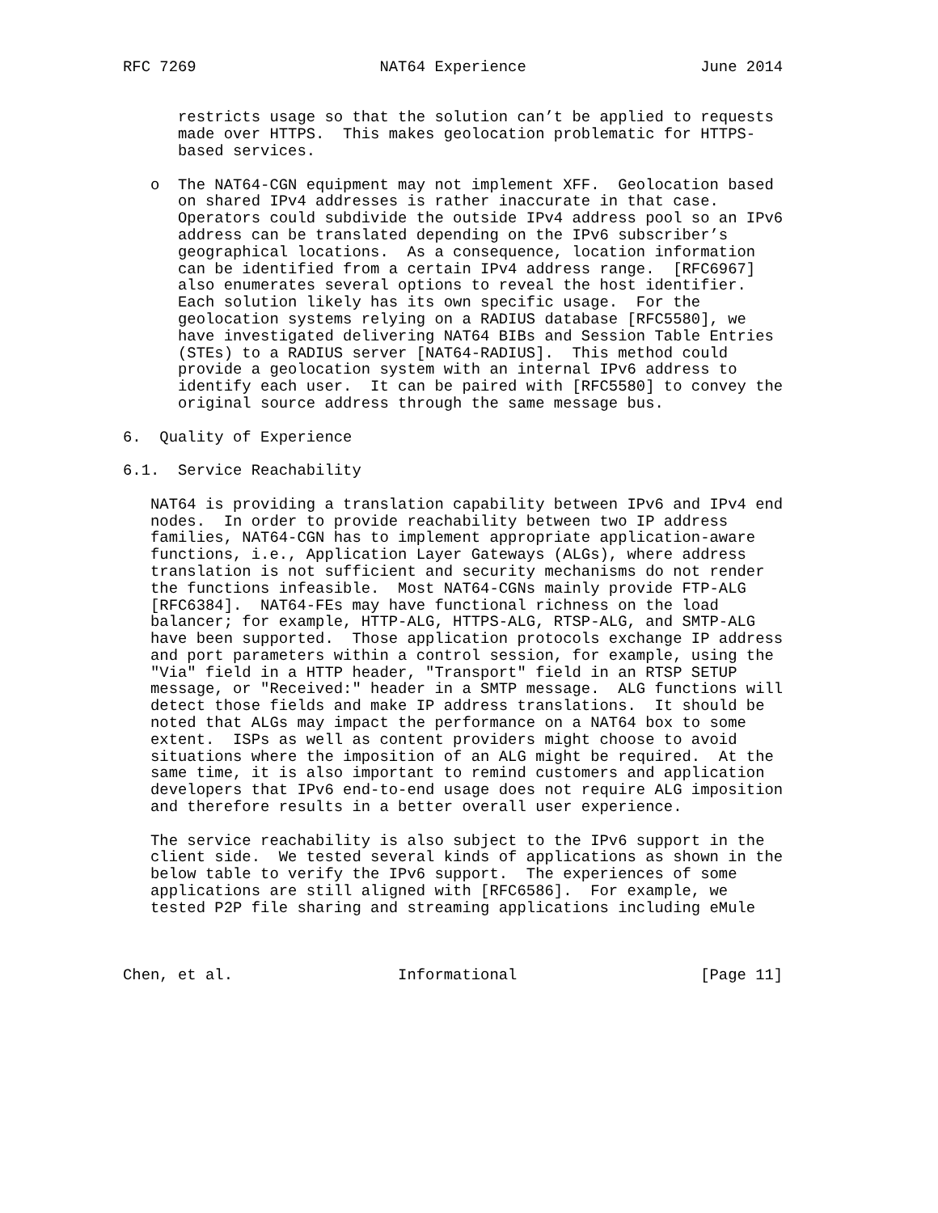RFC 7269                    NAT64 Experience                   June 2014


      restricts usage so that the solution can’t be applied to requests
      made over HTTPS.  This makes geolocation problematic for HTTPS-
      based services.

   o  The NAT64-CGN equipment may not implement XFF.  Geolocation based
      on shared IPv4 addresses is rather inaccurate in that case.
      Operators could subdivide the outside IPv4 address pool so an IPv6
      address can be translated depending on the IPv6 subscriber’s
      geographical locations.  As a consequence, location information
      can be identified from a certain IPv4 address range.  [RFC6967]
      also enumerates several options to reveal the host identifier.
      Each solution likely has its own specific usage.  For the
      geolocation systems relying on a RADIUS database [RFC5580], we
      have investigated delivering NAT64 BIBs and Session Table Entries
      (STEs) to a RADIUS server [NAT64-RADIUS].  This method could
      provide a geolocation system with an internal IPv6 address to
      identify each user.  It can be paired with [RFC5580] to convey the
      original source address through the same message bus.

6.  Quality of Experience

6.1.  Service Reachability

   NAT64 is providing a translation capability between IPv6 and IPv4 end
   nodes.  In order to provide reachability between two IP address
   families, NAT64-CGN has to implement appropriate application-aware
   functions, i.e., Application Layer Gateways (ALGs), where address
   translation is not sufficient and security mechanisms do not render
   the functions infeasible.  Most NAT64-CGNs mainly provide FTP-ALG
   [RFC6384].  NAT64-FEs may have functional richness on the load
   balancer; for example, HTTP-ALG, HTTPS-ALG, RTSP-ALG, and SMTP-ALG
   have been supported.  Those application protocols exchange IP address
   and port parameters within a control session, for example, using the
   "Via" field in a HTTP header, "Transport" field in an RTSP SETUP
   message, or "Received:" header in a SMTP message.  ALG functions will
   detect those fields and make IP address translations.  It should be
   noted that ALGs may impact the performance on a NAT64 box to some
   extent.  ISPs as well as content providers might choose to avoid
   situations where the imposition of an ALG might be required.  At the
   same time, it is also important to remind customers and application
   developers that IPv6 end-to-end usage does not require ALG imposition
   and therefore results in a better overall user experience.

   The service reachability is also subject to the IPv6 support in the
   client side.  We tested several kinds of applications as shown in the
   below table to verify the IPv6 support.  The experiences of some
   applications are still aligned with [RFC6586].  For example, we
   tested P2P file sharing and streaming applications including eMule



Chen, et al.                  Informational                    [Page 11]